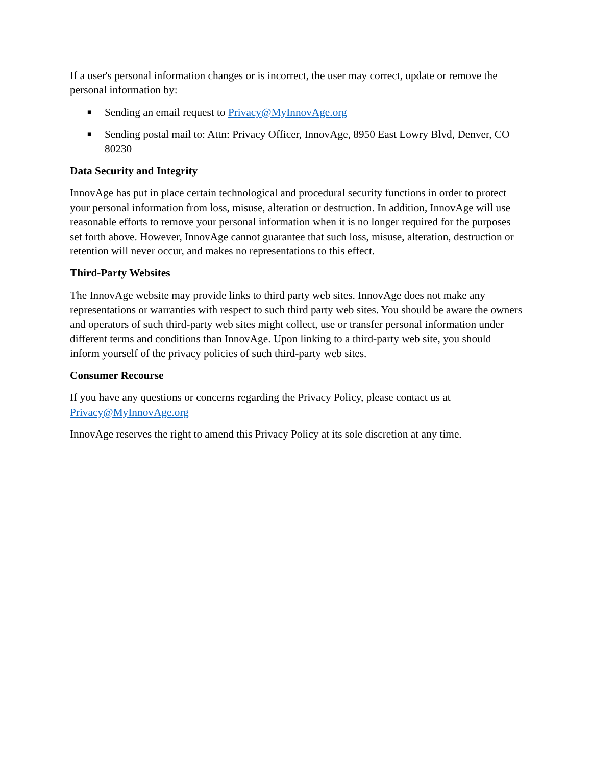If a user's personal information changes or is incorrect, the user may correct, update or remove the personal information by:
■ Sending an email request to Privacy@MyInnovAge.org
■ Sending postal mail to: Attn: Privacy Officer, InnovAge, 8950 East Lowry Blvd, Denver, CO 80230
Data Security and Integrity
InnovAge has put in place certain technological and procedural security functions in order to protect your personal information from loss, misuse, alteration or destruction. In addition, InnovAge will use reasonable efforts to remove your personal information when it is no longer required for the purposes set forth above. However, InnovAge cannot guarantee that such loss, misuse, alteration, destruction or retention will never occur, and makes no representations to this effect.
Third-Party Websites
The InnovAge website may provide links to third party web sites. InnovAge does not make any representations or warranties with respect to such third party web sites. You should be aware the owners and operators of such third-party web sites might collect, use or transfer personal information under different terms and conditions than InnovAge. Upon linking to a third-party web site, you should inform yourself of the privacy policies of such third-party web sites.
Consumer Recourse
If you have any questions or concerns regarding the Privacy Policy, please contact us at Privacy@MyInnovAge.org
InnovAge reserves the right to amend this Privacy Policy at its sole discretion at any time.